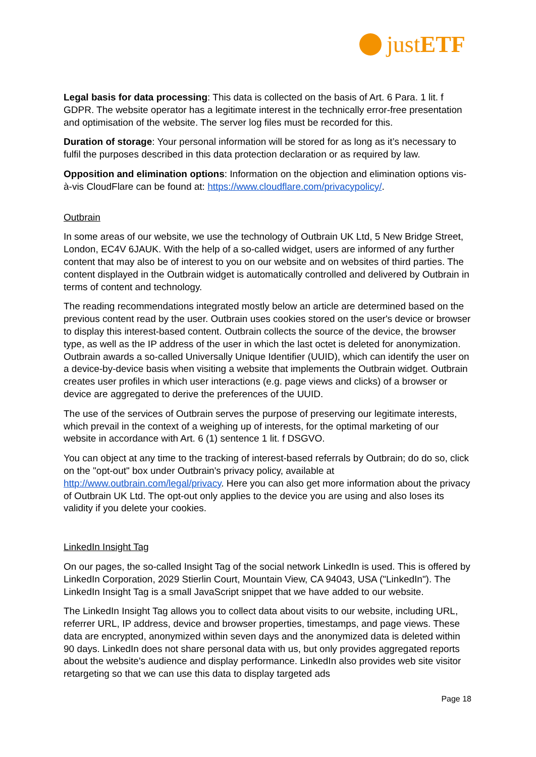justETF
Legal basis for data processing: This data is collected on the basis of Art. 6 Para. 1 lit. f GDPR. The website operator has a legitimate interest in the technically error-free presentation and optimisation of the website. The server log files must be recorded for this.
Duration of storage: Your personal information will be stored for as long as it’s necessary to fulfil the purposes described in this data protection declaration or as required by law.
Opposition and elimination options: Information on the objection and elimination options vis-à-vis CloudFlare can be found at: https://www.cloudflare.com/privacypolicy/.
Outbrain
In some areas of our website, we use the technology of Outbrain UK Ltd, 5 New Bridge Street, London, EC4V 6JAUK. With the help of a so-called widget, users are informed of any further content that may also be of interest to you on our website and on websites of third parties. The content displayed in the Outbrain widget is automatically controlled and delivered by Outbrain in terms of content and technology.
The reading recommendations integrated mostly below an article are determined based on the previous content read by the user. Outbrain uses cookies stored on the user's device or browser to display this interest-based content. Outbrain collects the source of the device, the browser type, as well as the IP address of the user in which the last octet is deleted for anonymization. Outbrain awards a so-called Universally Unique Identifier (UUID), which can identify the user on a device-by-device basis when visiting a website that implements the Outbrain widget. Outbrain creates user profiles in which user interactions (e.g. page views and clicks) of a browser or device are aggregated to derive the preferences of the UUID.
The use of the services of Outbrain serves the purpose of preserving our legitimate interests, which prevail in the context of a weighing up of interests, for the optimal marketing of our website in accordance with Art. 6 (1) sentence 1 lit. f DSGVO.
You can object at any time to the tracking of interest-based referrals by Outbrain; do do so, click on the "opt-out" box under Outbrain's privacy policy, available at http://www.outbrain.com/legal/privacy. Here you can also get more information about the privacy of Outbrain UK Ltd. The opt-out only applies to the device you are using and also loses its validity if you delete your cookies.
LinkedIn Insight Tag
On our pages, the so-called Insight Tag of the social network LinkedIn is used. This is offered by LinkedIn Corporation, 2029 Stierlin Court, Mountain View, CA 94043, USA ("LinkedIn"). The LinkedIn Insight Tag is a small JavaScript snippet that we have added to our website.
The LinkedIn Insight Tag allows you to collect data about visits to our website, including URL, referrer URL, IP address, device and browser properties, timestamps, and page views. These data are encrypted, anonymized within seven days and the anonymized data is deleted within 90 days. LinkedIn does not share personal data with us, but only provides aggregated reports about the website's audience and display performance. LinkedIn also provides web site visitor retargeting so that we can use this data to display targeted ads
Page 18